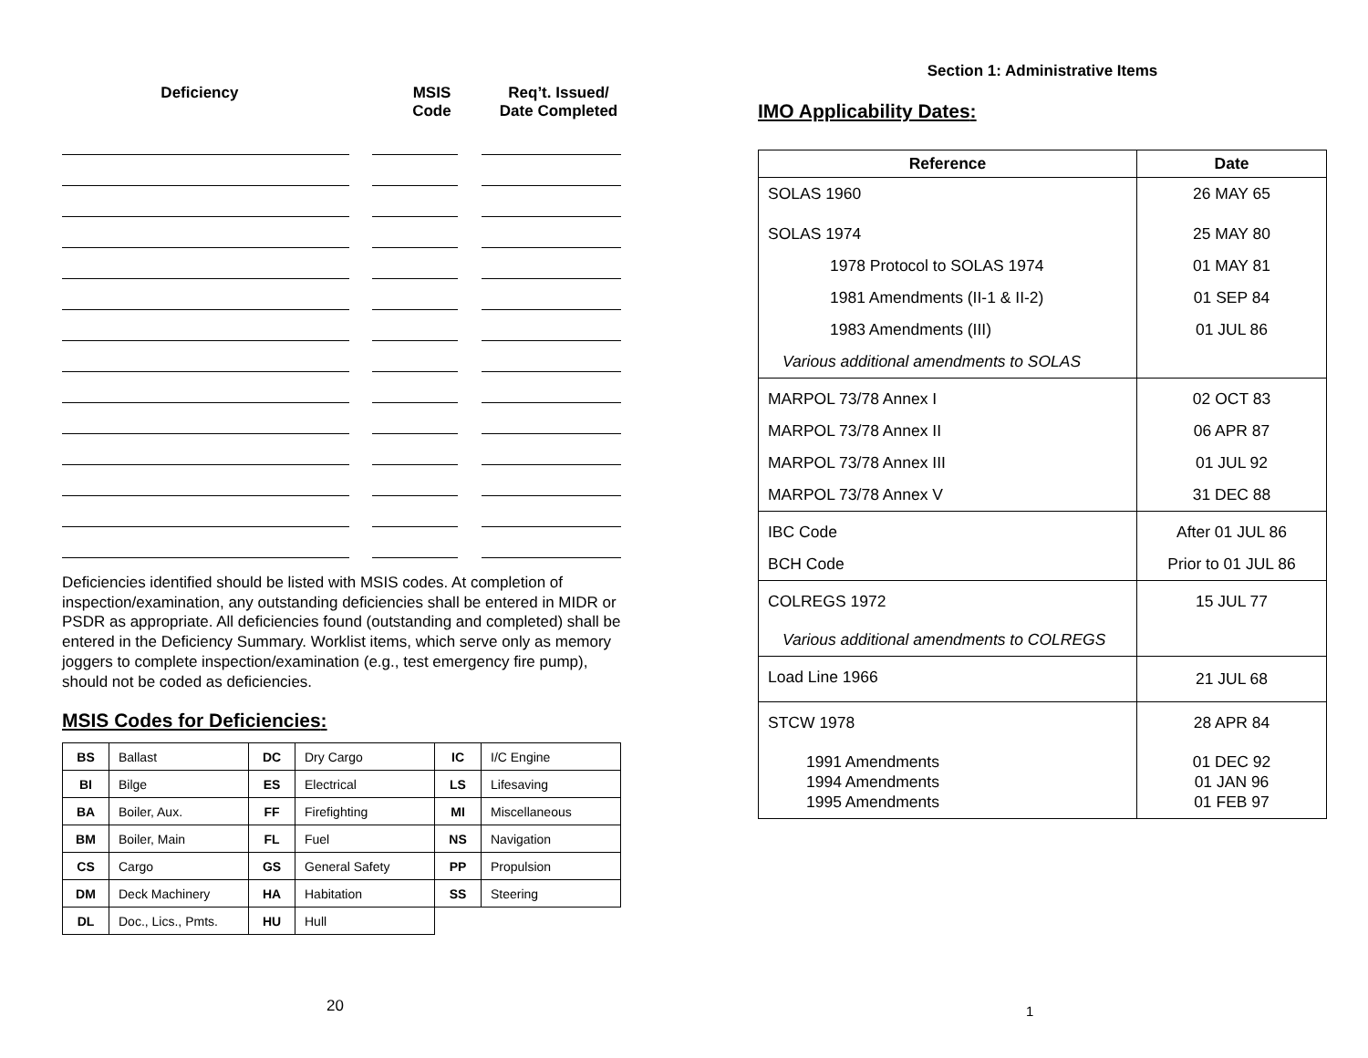Deficiency MSIS
Code
Req’t. Issued/
Date Completed
Deficiencies identified should be listed with MSIS codes. At completion of inspection/examination, any outstanding deficiencies shall be entered in MIDR or PSDR as appropriate. All deficiencies found (outstanding and completed) shall be entered in the Deficiency Summary. Worklist items, which serve only as memory joggers to complete inspection/examination (e.g., test emergency fire pump), should not be coded as deficiencies.
MSIS Codes for Deficiencies:
| BS | Ballast | DC | Dry Cargo | IC | I/C Engine |
| BI | Bilge | ES | Electrical | LS | Lifesaving |
| BA | Boiler, Aux. | FF | Firefighting | MI | Miscellaneous |
| BM | Boiler, Main | FL | Fuel | NS | Navigation |
| CS | Cargo | GS | General Safety | PP | Propulsion |
| DM | Deck Machinery | HA | Habitation | SS | Steering |
| DL | Doc., Lics., Pmts. | HU | Hull | | |
20
Section 1: Administrative Items
IMO Applicability Dates:
| Reference | Date |
| --- | --- |
| SOLAS 1960 | 26 MAY 65 |
| SOLAS 1974 | 25 MAY 80 |
| 1978 Protocol to SOLAS 1974 | 01 MAY 81 |
| 1981 Amendments (II-1 & II-2) | 01 SEP 84 |
| 1983 Amendments (III) | 01 JUL 86 |
| Various additional amendments to SOLAS | |
| MARPOL 73/78 Annex I | 02 OCT 83 |
| MARPOL 73/78 Annex II | 06 APR 87 |
| MARPOL 73/78 Annex III | 01 JUL 92 |
| MARPOL 73/78 Annex V | 31 DEC 88 |
| IBC Code | After 01 JUL 86 |
| BCH Code | Prior to 01 JUL 86 |
| COLREGS 1972 | 15 JUL 77 |
| Various additional amendments to COLREGS | |
| Load Line 1966 | 21 JUL 68 |
| STCW 1978 | 28 APR 84 |
| 1991 Amendments 1994 Amendments 1995 Amendments | 01 DEC 92 01 JAN 96 01 FEB 97 |
1